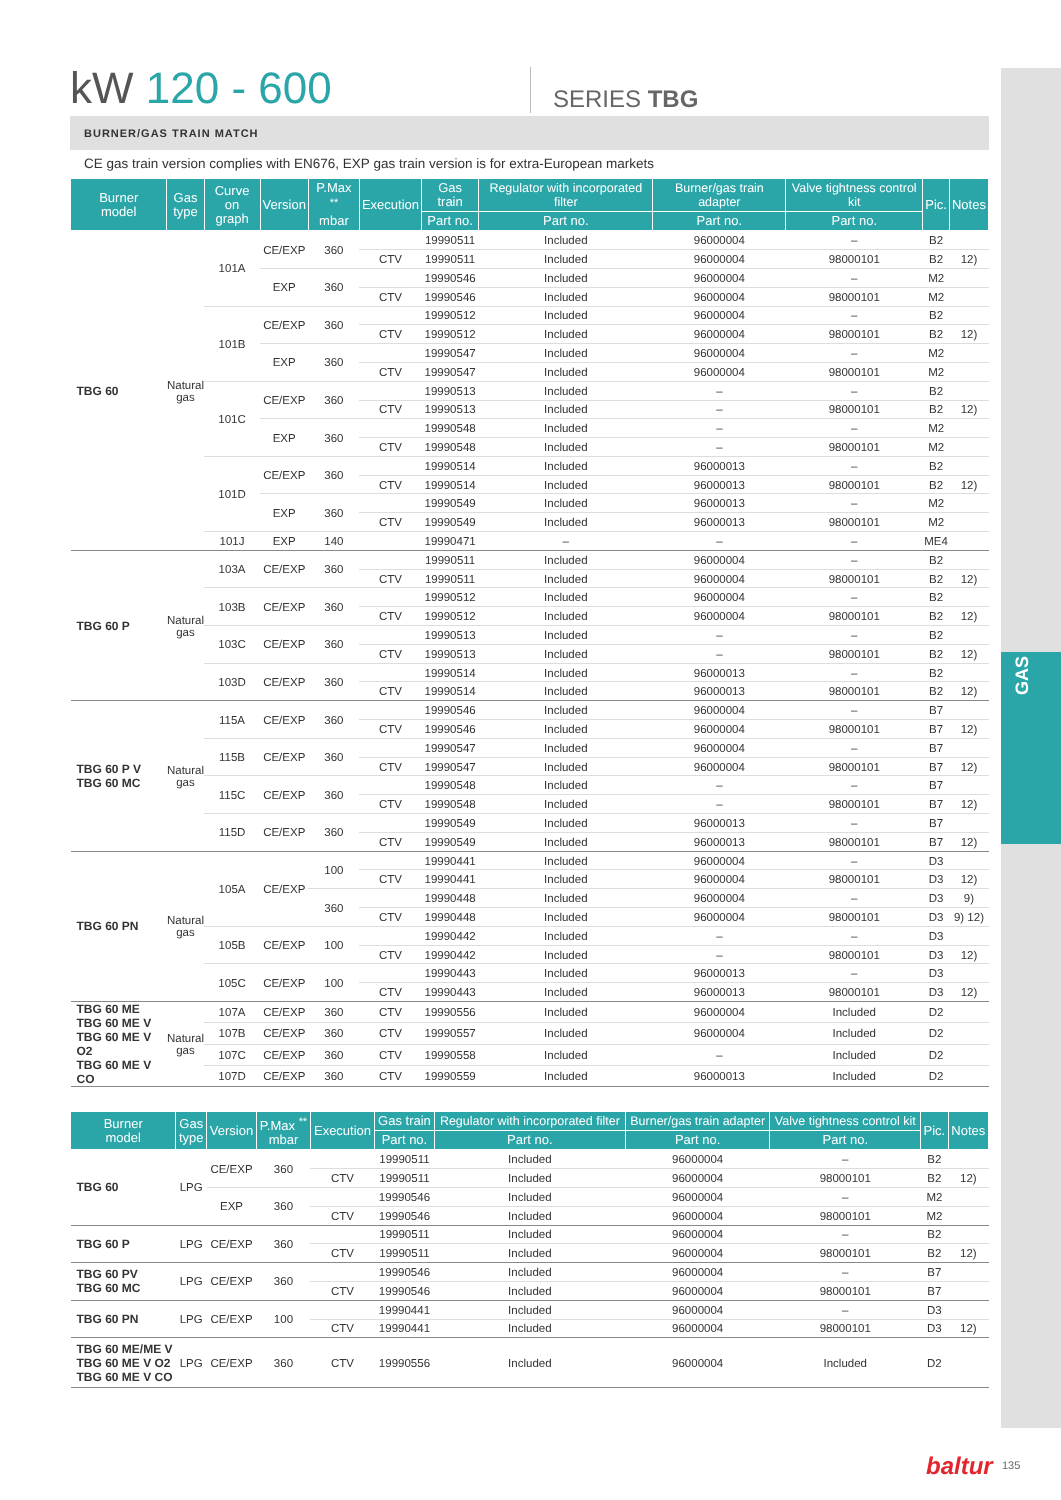GAS
kW 120 - 600
SERIES TBG
BURNER/GAS TRAIN MATCH
CE gas train version complies with EN676, EXP gas train version is for extra-European markets
| Burner model | Gas type | Curve on graph | Version | P.Max <sup>**</sup> mbar | Execution | Gas train | Regulator with incorporated filter | Burner/gas train adapter | Valve tightness control kit | Pic. | Notes |
| --- | --- | --- | --- | --- | --- | --- | --- | --- | --- | --- | --- |
| | | | | | | Part no. | Part no. | Part no. | Part no. | | |
| TBG 60 | Natural gas | 101A | CE/EXP | 360 | | 19990511 | Included | 96000004 | – | B2 | |
| | | | | | CTV | 19990511 | Included | 96000004 | 98000101 | B2 | 12) |
| | | | EXP | 360 | | 19990546 | Included | 96000004 | – | M2 | |
| | | | | | CTV | 19990546 | Included | 96000004 | 98000101 | M2 | |
| | | 101B | CE/EXP | 360 | | 19990512 | Included | 96000004 | – | B2 | |
| | | | | | CTV | 19990512 | Included | 96000004 | 98000101 | B2 | 12) |
| | | | EXP | 360 | | 19990547 | Included | 96000004 | – | M2 | |
| | | | | | CTV | 19990547 | Included | 96000004 | 98000101 | M2 | |
| | | 101C | CE/EXP | 360 | | 19990513 | Included | – | – | B2 | |
| | | | | | CTV | 19990513 | Included | – | 98000101 | B2 | 12) |
| | | | EXP | 360 | | 19990548 | Included | – | – | M2 | |
| | | | | | CTV | 19990548 | Included | – | 98000101 | M2 | |
| | | 101D | CE/EXP | 360 | | 19990514 | Included | 96000013 | – | B2 | |
| | | | | | CTV | 19990514 | Included | 96000013 | 98000101 | B2 | 12) |
| | | | EXP | 360 | | 19990549 | Included | 96000013 | – | M2 | |
| | | | | | CTV | 19990549 | Included | 96000013 | 98000101 | M2 | |
| | | 101J | EXP | 140 | | 19990471 | – | – | – | ME4 | |
| TBG 60 P | Natural gas | 103A | CE/EXP | 360 | | 19990511 | Included | 96000004 | – | B2 | |
| | | | | | CTV | 19990511 | Included | 96000004 | 98000101 | B2 | 12) |
| | | 103B | CE/EXP | 360 | | 19990512 | Included | 96000004 | – | B2 | |
| | | | | | CTV | 19990512 | Included | 96000004 | 98000101 | B2 | 12) |
| | | 103C | CE/EXP | 360 | | 19990513 | Included | – | – | B2 | |
| | | | | | CTV | 19990513 | Included | – | 98000101 | B2 | 12) |
| | | 103D | CE/EXP | 360 | | 19990514 | Included | 96000013 | – | B2 | |
| | | | | | CTV | 19990514 | Included | 96000013 | 98000101 | B2 | 12) |
| TBG 60 P V TBG 60 MC | Natural gas | 115A | CE/EXP | 360 | | 19990546 | Included | 96000004 | – | B7 | |
| | | | | | CTV | 19990546 | Included | 96000004 | 98000101 | B7 | 12) |
| | | 115B | CE/EXP | 360 | | 19990547 | Included | 96000004 | – | B7 | |
| | | | | | CTV | 19990547 | Included | 96000004 | 98000101 | B7 | 12) |
| | | 115C | CE/EXP | 360 | | 19990548 | Included | – | – | B7 | |
| | | | | | CTV | 19990548 | Included | – | 98000101 | B7 | 12) |
| | | 115D | CE/EXP | 360 | | 19990549 | Included | 96000013 | – | B7 | |
| | | | | | CTV | 19990549 | Included | 96000013 | 98000101 | B7 | 12) |
| TBG 60 PN | Natural gas | 105A | CE/EXP | 100 | | 19990441 | Included | 96000004 | – | D3 | |
| | | | | | CTV | 19990441 | Included | 96000004 | 98000101 | D3 | 12) |
| | | | | 360 | | 19990448 | Included | 96000004 | – | D3 | 9) |
| | | | | | CTV | 19990448 | Included | 96000004 | 98000101 | D3 | 9) 12) |
| | | 105B | CE/EXP | 100 | | 19990442 | Included | – | – | D3 | |
| | | | | | CTV | 19990442 | Included | – | 98000101 | D3 | 12) |
| | | 105C | CE/EXP | 100 | | 19990443 | Included | 96000013 | – | D3 | |
| | | | | | CTV | 19990443 | Included | 96000013 | 98000101 | D3 | 12) |
| TBG 60 ME TBG 60 ME V TBG 60 ME V O2 TBG 60 ME V CO | Natural gas | 107A | CE/EXP | 360 | CTV | 19990556 | Included | 96000004 | Included | D2 | |
| | | 107B | CE/EXP | 360 | CTV | 19990557 | Included | 96000004 | Included | D2 | |
| | | 107C | CE/EXP | 360 | CTV | 19990558 | Included | – | Included | D2 | |
| | | 107D | CE/EXP | 360 | CTV | 19990559 | Included | 96000013 | Included | D2 | |
| Burner model | Gas type | Version | P.Max <sup>**</sup> mbar | Execution | Gas train | Regulator with incorporated filter | Burner/gas train adapter | Valve tightness control kit | Pic. | Notes |
| --- | --- | --- | --- | --- | --- | --- | --- | --- | --- | --- |
| | | | | | Part no. | Part no. | Part no. | Part no. | | |
| TBG 60 | LPG | CE/EXP | 360 | | 19990511 | Included | 96000004 | – | B2 | |
| | | | | CTV | 19990511 | Included | 96000004 | 98000101 | B2 | 12) |
| | | EXP | 360 | | 19990546 | Included | 96000004 | – | M2 | |
| | | | | CTV | 19990546 | Included | 96000004 | 98000101 | M2 | |
| TBG 60 P | LPG | CE/EXP | 360 | | 19990511 | Included | 96000004 | – | B2 | |
| | | | | CTV | 19990511 | Included | 96000004 | 98000101 | B2 | 12) |
| TBG 60 PV TBG 60 MC | LPG | CE/EXP | 360 | | 19990546 | Included | 96000004 | – | B7 | |
| | | | | CTV | 19990546 | Included | 96000004 | 98000101 | B7 | |
| TBG 60 PN | LPG | CE/EXP | 100 | | 19990441 | Included | 96000004 | – | D3 | |
| | | | | CTV | 19990441 | Included | 96000004 | 98000101 | D3 | 12) |
| TBG 60 ME/ME V TBG 60 ME V O2 TBG 60 ME V CO | LPG | CE/EXP | 360 | CTV | 19990556 | Included | 96000004 | Included | D2 | |
baltur 135